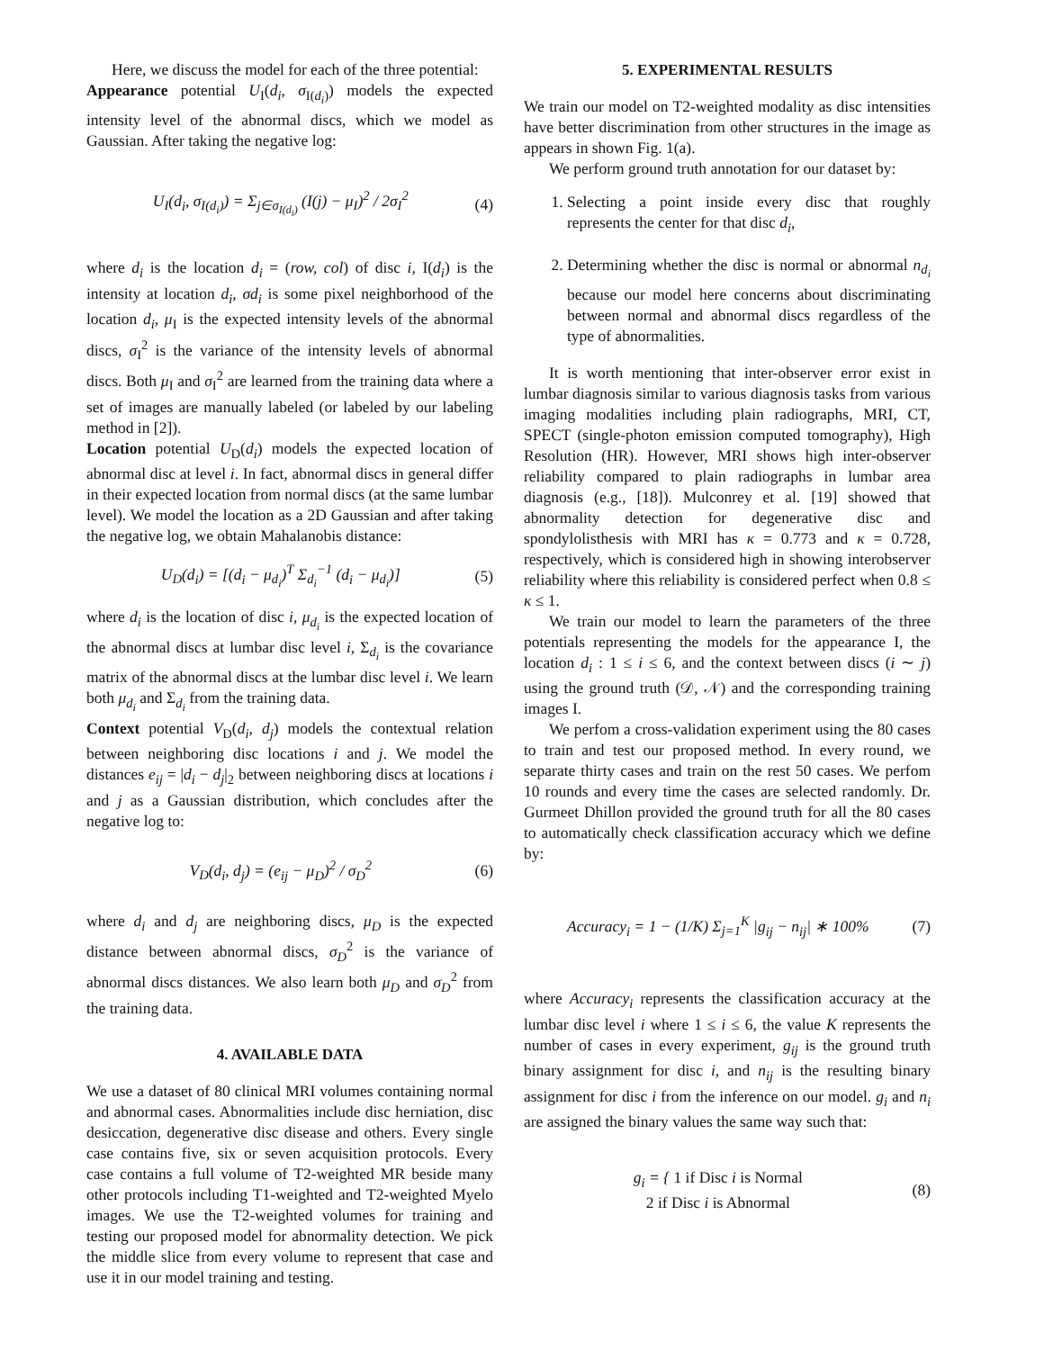Here, we discuss the model for each of the three potential:
Appearance potential U<sub>I</sub>(d<sub>i</sub>, σ<sub>I(d<sub>i</sub>)</sub>) models the expected intensity level of the abnormal discs, which we model as Gaussian. After taking the negative log:
U<sub>I</sub>(d<sub>i</sub>, σ<sub>I(d<sub>i</sub>)</sub>) = Σ<sub>j∈σ<sub>I(d<sub>i</sub>)</sub></sub> (I(j) − μ<sub>I</sub>)<sup>2</sup> / 2σ<sub>I</sub><sup>2</sup>
(4)
where d<sub>i</sub> is the location d<sub>i</sub> = (row, col) of disc i, I(d<sub>i</sub>) is the intensity at location d<sub>i</sub>, σd<sub>i</sub> is some pixel neighborhood of the location d<sub>i</sub>, μ<sub>I</sub> is the expected intensity levels of the abnormal discs, σ<sub>I</sub><sup>2</sup> is the variance of the intensity levels of abnormal discs. Both μ<sub>I</sub> and σ<sub>I</sub><sup>2</sup> are learned from the training data where a set of images are manually labeled (or labeled by our labeling method in [2]).
Location potential U<sub>D</sub>(d<sub>i</sub>) models the expected location of abnormal disc at level i. In fact, abnormal discs in general differ in their expected location from normal discs (at the same lumbar level). We model the location as a 2D Gaussian and after taking the negative log, we obtain Mahalanobis distance:
U<sub>D</sub>(d<sub>i</sub>) = [(d<sub>i</sub> − μ<sub>d<sub>i</sub></sub>)<sup>T</sup> Σ<sub>d<sub>i</sub></sub><sup>−1</sup> (d<sub>i</sub> − μ<sub>d<sub>i</sub></sub>)]
(5)
where d<sub>i</sub> is the location of disc i, μ<sub>d<sub>i</sub></sub> is the expected location of the abnormal discs at lumbar disc level i, Σ<sub>d<sub>i</sub></sub> is the covariance matrix of the abnormal discs at the lumbar disc level i. We learn both μ<sub>d<sub>i</sub></sub> and Σ<sub>d<sub>i</sub></sub> from the training data.
Context potential V<sub>D</sub>(d<sub>i</sub>, d<sub>j</sub>) models the contextual relation between neighboring disc locations i and j. We model the distances e<sub>ij</sub> = |d<sub>i</sub> − d<sub>j</sub>|<sub>2</sub> between neighboring discs at locations i and j as a Gaussian distribution, which concludes after the negative log to:
V<sub>D</sub>(d<sub>i</sub>, d<sub>j</sub>) = (e<sub>ij</sub> − μ<sub>D</sub>)<sup>2</sup> / σ<sub>D</sub><sup>2</sup> (6)
where d<sub>i</sub> and d<sub>j</sub> are neighboring discs, μ<sub>D</sub> is the expected distance between abnormal discs, σ<sub>D</sub><sup>2</sup> is the variance of abnormal discs distances. We also learn both μ<sub>D</sub> and σ<sub>D</sub><sup>2</sup> from the training data.
4. AVAILABLE DATA
We use a dataset of 80 clinical MRI volumes containing normal and abnormal cases. Abnormalities include disc herniation, disc desiccation, degenerative disc disease and others. Every single case contains five, six or seven acquisition protocols. Every case contains a full volume of T2-weighted MR beside many other protocols including T1-weighted and T2-weighted Myelo images. We use the T2-weighted volumes for training and testing our proposed model for abnormality detection. We pick the middle slice from every volume to represent that case and use it in our model training and testing.
5. EXPERIMENTAL RESULTS
We train our model on T2-weighted modality as disc intensities have better discrimination from other structures in the image as appears in shown Fig. 1(a).
We perform ground truth annotation for our dataset by:
1. Selecting a point inside every disc that roughly represents the center for that disc d<sub>i</sub>,
2. Determining whether the disc is normal or abnormal n<sub>d<sub>i</sub></sub> because our model here concerns about discriminating between normal and abnormal discs regardless of the type of abnormalities.
It is worth mentioning that inter-observer error exist in lumbar diagnosis similar to various diagnosis tasks from various imaging modalities including plain radiographs, MRI, CT, SPECT (single-photon emission computed tomography), High Resolution (HR). However, MRI shows high inter-observer reliability compared to plain radiographs in lumbar area diagnosis (e.g., [18]). Mulconrey et al. [19] showed that abnormality detection for degenerative disc and spondylolisthesis with MRI has κ = 0.773 and κ = 0.728, respectively, which is considered high in showing interobserver reliability where this reliability is considered perfect when 0.8 ≤ κ ≤ 1.
We train our model to learn the parameters of the three potentials representing the models for the appearance I, the location d<sub>i</sub> : 1 ≤ i ≤ 6, and the context between discs (i ∼ j) using the ground truth (𝒟, 𝒩) and the corresponding training images I.
We perfom a cross-validation experiment using the 80 cases to train and test our proposed method. In every round, we separate thirty cases and train on the rest 50 cases. We perfom 10 rounds and every time the cases are selected randomly. Dr. Gurmeet Dhillon provided the ground truth for all the 80 cases to automatically check classification accuracy which we define by:
Accuracy<sub>i</sub> = 1 − (1/K) Σ<sub>j=1</sub><sup>K</sup> |g<sub>ij</sub> − n<sub>ij</sub>| ∗ 100%
(7)
where Accuracy<sub>i</sub> represents the classification accuracy at the lumbar disc level i where 1 ≤ i ≤ 6, the value K represents the number of cases in every experiment, g<sub>ij</sub> is the ground truth binary assignment for disc i, and n<sub>ij</sub> is the resulting binary assignment for disc i from the inference on our model. g<sub>i</sub> and n<sub>i</sub> are assigned the binary values the same way such that:
g<sub>i</sub> = { 1 if Disc i is Normal
2 if Disc i is Abnormal
(8)